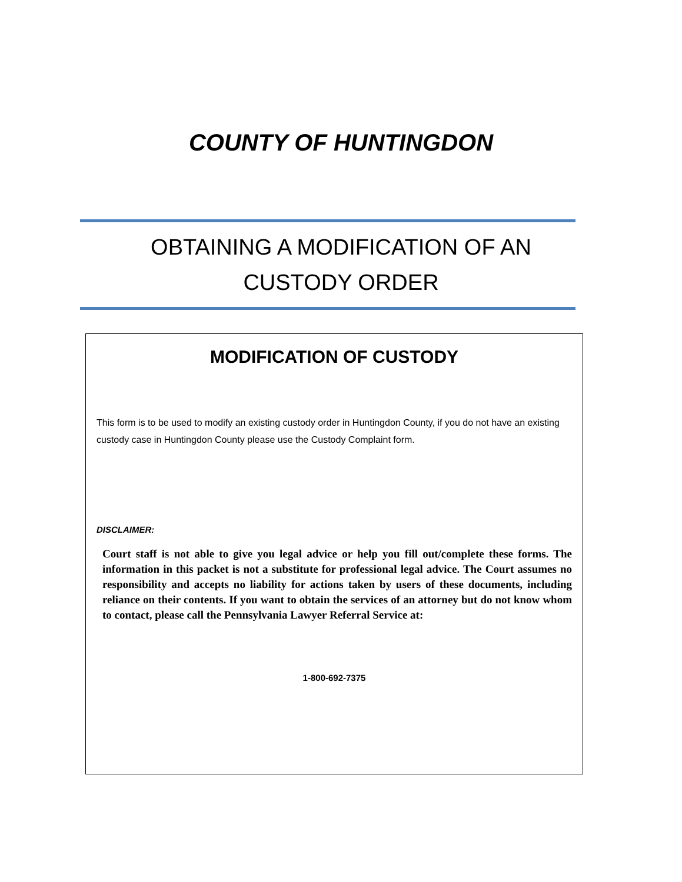COUNTY OF HUNTINGDON
OBTAINING A MODIFICATION OF AN
CUSTODY ORDER
MODIFICATION OF CUSTODY
This form is to be used to modify an existing custody order in Huntingdon County, if you do not have an existing custody case in Huntingdon County please use the Custody Complaint form.
DISCLAIMER:
Court staff is not able to give you legal advice or help you fill out/complete these forms. The information in this packet is not a substitute for professional legal advice. The Court assumes no responsibility and accepts no liability for actions taken by users of these documents, including reliance on their contents. If you want to obtain the services of an attorney but do not know whom to contact, please call the Pennsylvania Lawyer Referral Service at:
1-800-692-7375